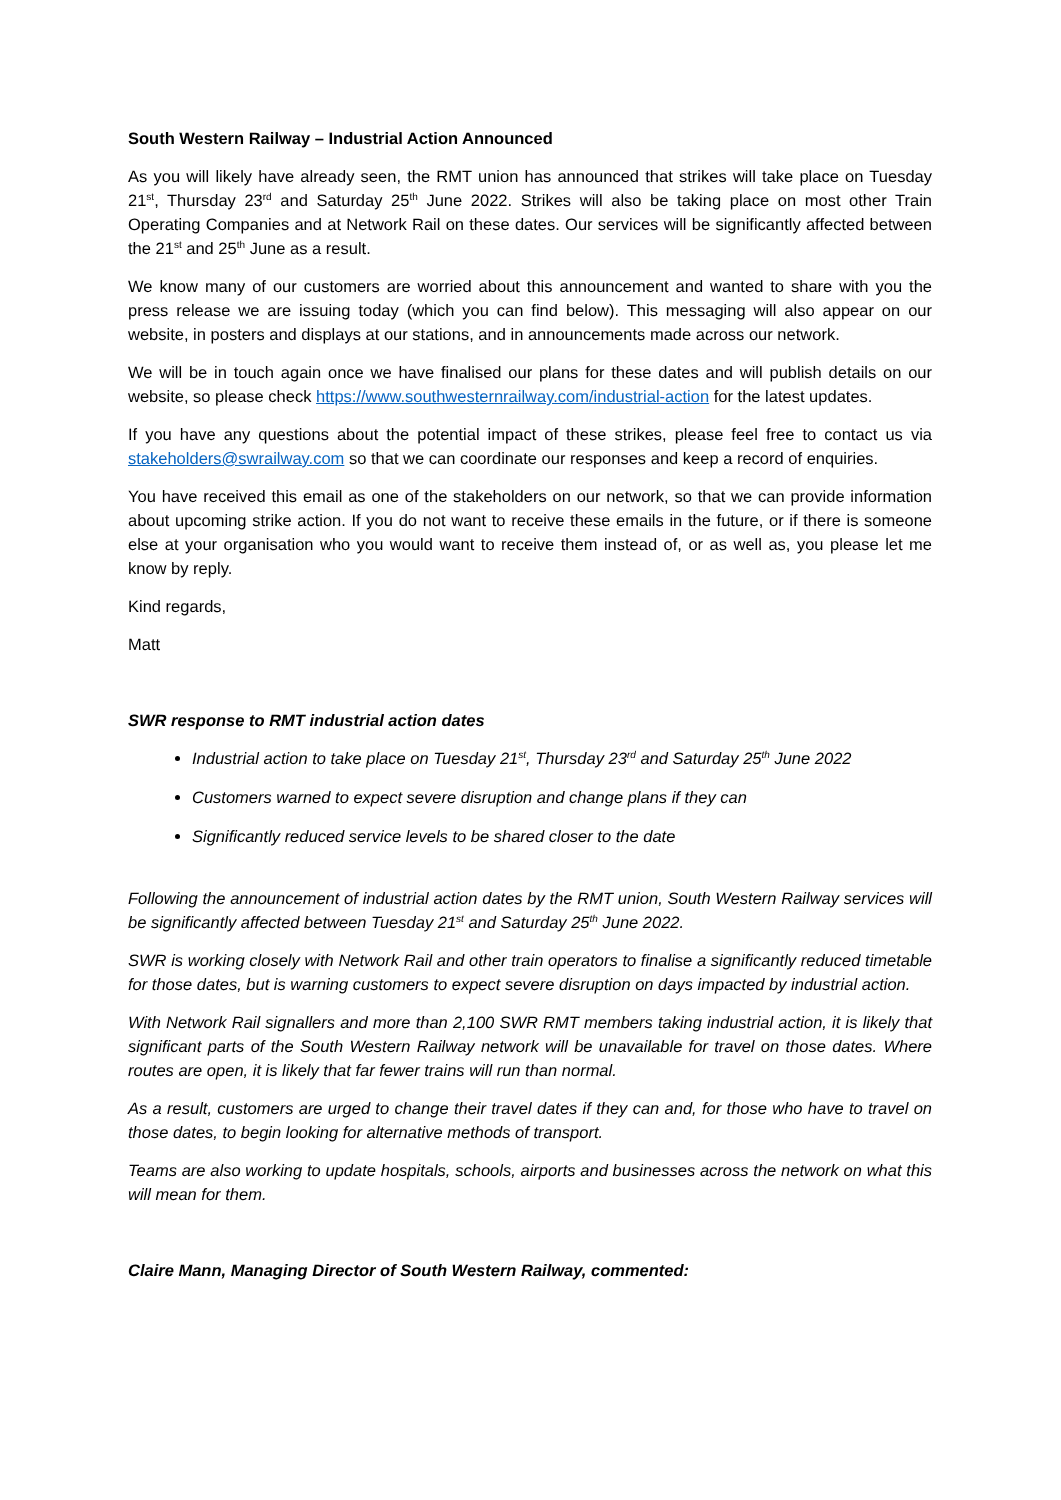South Western Railway – Industrial Action Announced
As you will likely have already seen, the RMT union has announced that strikes will take place on Tuesday 21<sup>st</sup>, Thursday 23<sup>rd</sup> and Saturday 25<sup>th</sup> June 2022. Strikes will also be taking place on most other Train Operating Companies and at Network Rail on these dates. Our services will be significantly affected between the 21<sup>st</sup> and 25<sup>th</sup> June as a result.
We know many of our customers are worried about this announcement and wanted to share with you the press release we are issuing today (which you can find below). This messaging will also appear on our website, in posters and displays at our stations, and in announcements made across our network.
We will be in touch again once we have finalised our plans for these dates and will publish details on our website, so please check https://www.southwesternrailway.com/industrial-action for the latest updates.
If you have any questions about the potential impact of these strikes, please feel free to contact us via stakeholders@swrailway.com so that we can coordinate our responses and keep a record of enquiries.
You have received this email as one of the stakeholders on our network, so that we can provide information about upcoming strike action. If you do not want to receive these emails in the future, or if there is someone else at your organisation who you would want to receive them instead of, or as well as, you please let me know by reply.
Kind regards,
Matt
SWR response to RMT industrial action dates
Industrial action to take place on Tuesday 21<sup>st</sup>, Thursday 23<sup>rd</sup> and Saturday 25<sup>th</sup> June 2022
Customers warned to expect severe disruption and change plans if they can
Significantly reduced service levels to be shared closer to the date
Following the announcement of industrial action dates by the RMT union, South Western Railway services will be significantly affected between Tuesday 21<sup>st</sup> and Saturday 25<sup>th</sup> June 2022.
SWR is working closely with Network Rail and other train operators to finalise a significantly reduced timetable for those dates, but is warning customers to expect severe disruption on days impacted by industrial action.
With Network Rail signallers and more than 2,100 SWR RMT members taking industrial action, it is likely that significant parts of the South Western Railway network will be unavailable for travel on those dates. Where routes are open, it is likely that far fewer trains will run than normal.
As a result, customers are urged to change their travel dates if they can and, for those who have to travel on those dates, to begin looking for alternative methods of transport.
Teams are also working to update hospitals, schools, airports and businesses across the network on what this will mean for them.
Claire Mann, Managing Director of South Western Railway, commented: